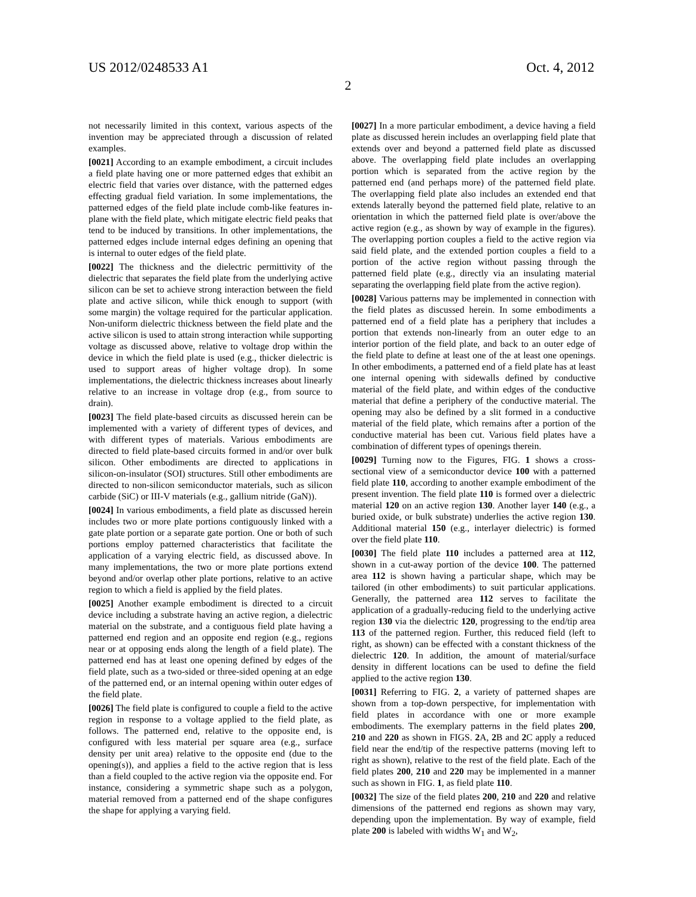US 2012/0248533 A1 Oct. 4, 2012
2
not necessarily limited in this context, various aspects of the invention may be appreciated through a discussion of related examples.
[0021] According to an example embodiment, a circuit includes a field plate having one or more patterned edges that exhibit an electric field that varies over distance, with the patterned edges effecting gradual field variation. In some implementations, the patterned edges of the field plate include comb-like features in-plane with the field plate, which mitigate electric field peaks that tend to be induced by transitions. In other implementations, the patterned edges include internal edges defining an opening that is internal to outer edges of the field plate.
[0022] The thickness and the dielectric permittivity of the dielectric that separates the field plate from the underlying active silicon can be set to achieve strong interaction between the field plate and active silicon, while thick enough to support (with some margin) the voltage required for the particular application. Non-uniform dielectric thickness between the field plate and the active silicon is used to attain strong interaction while supporting voltage as discussed above, relative to voltage drop within the device in which the field plate is used (e.g., thicker dielectric is used to support areas of higher voltage drop). In some implementations, the dielectric thickness increases about linearly relative to an increase in voltage drop (e.g., from source to drain).
[0023] The field plate-based circuits as discussed herein can be implemented with a variety of different types of devices, and with different types of materials. Various embodiments are directed to field plate-based circuits formed in and/or over bulk silicon. Other embodiments are directed to applications in silicon-on-insulator (SOI) structures. Still other embodiments are directed to non-silicon semiconductor materials, such as silicon carbide (SiC) or III-V materials (e.g., gallium nitride (GaN)).
[0024] In various embodiments, a field plate as discussed herein includes two or more plate portions contiguously linked with a gate plate portion or a separate gate portion. One or both of such portions employ patterned characteristics that facilitate the application of a varying electric field, as discussed above. In many implementations, the two or more plate portions extend beyond and/or overlap other plate portions, relative to an active region to which a field is applied by the field plates.
[0025] Another example embodiment is directed to a circuit device including a substrate having an active region, a dielectric material on the substrate, and a contiguous field plate having a patterned end region and an opposite end region (e.g., regions near or at opposing ends along the length of a field plate). The patterned end has at least one opening defined by edges of the field plate, such as a two-sided or three-sided opening at an edge of the patterned end, or an internal opening within outer edges of the field plate.
[0026] The field plate is configured to couple a field to the active region in response to a voltage applied to the field plate, as follows. The patterned end, relative to the opposite end, is configured with less material per square area (e.g., surface density per unit area) relative to the opposite end (due to the opening(s)), and applies a field to the active region that is less than a field coupled to the active region via the opposite end. For instance, considering a symmetric shape such as a polygon, material removed from a patterned end of the shape configures the shape for applying a varying field.
[0027] In a more particular embodiment, a device having a field plate as discussed herein includes an overlapping field plate that extends over and beyond a patterned field plate as discussed above. The overlapping field plate includes an overlapping portion which is separated from the active region by the patterned end (and perhaps more) of the patterned field plate. The overlapping field plate also includes an extended end that extends laterally beyond the patterned field plate, relative to an orientation in which the patterned field plate is over/above the active region (e.g., as shown by way of example in the figures). The overlapping portion couples a field to the active region via said field plate, and the extended portion couples a field to a portion of the active region without passing through the patterned field plate (e.g., directly via an insulating material separating the overlapping field plate from the active region).
[0028] Various patterns may be implemented in connection with the field plates as discussed herein. In some embodiments a patterned end of a field plate has a periphery that includes a portion that extends non-linearly from an outer edge to an interior portion of the field plate, and back to an outer edge of the field plate to define at least one of the at least one openings. In other embodiments, a patterned end of a field plate has at least one internal opening with sidewalls defined by conductive material of the field plate, and within edges of the conductive material that define a periphery of the conductive material. The opening may also be defined by a slit formed in a conductive material of the field plate, which remains after a portion of the conductive material has been cut. Various field plates have a combination of different types of openings therein.
[0029] Turning now to the Figures, FIG. 1 shows a cross-sectional view of a semiconductor device 100 with a patterned field plate 110, according to another example embodiment of the present invention. The field plate 110 is formed over a dielectric material 120 on an active region 130. Another layer 140 (e.g., a buried oxide, or bulk substrate) underlies the active region 130. Additional material 150 (e.g., interlayer dielectric) is formed over the field plate 110.
[0030] The field plate 110 includes a patterned area at 112, shown in a cut-away portion of the device 100. The patterned area 112 is shown having a particular shape, which may be tailored (in other embodiments) to suit particular applications. Generally, the patterned area 112 serves to facilitate the application of a gradually-reducing field to the underlying active region 130 via the dielectric 120, progressing to the end/tip area 113 of the patterned region. Further, this reduced field (left to right, as shown) can be effected with a constant thickness of the dielectric 120. In addition, the amount of material/surface density in different locations can be used to define the field applied to the active region 130.
[0031] Referring to FIG. 2, a variety of patterned shapes are shown from a top-down perspective, for implementation with field plates in accordance with one or more example embodiments. The exemplary patterns in the field plates 200, 210 and 220 as shown in FIGS. 2 A, 2 B and 2 C apply a reduced field near the end/tip of the respective patterns (moving left to right as shown), relative to the rest of the field plate. Each of the field plates 200, 210 and 220 may be implemented in a manner such as shown in FIG. 1, as field plate 110.
[0032] The size of the field plates 200, 210 and 220 and relative dimensions of the patterned end regions as shown may vary, depending upon the implementation. By way of example, field plate 200 is labeled with widths W<sub>1</sub> and W<sub>2</sub>,